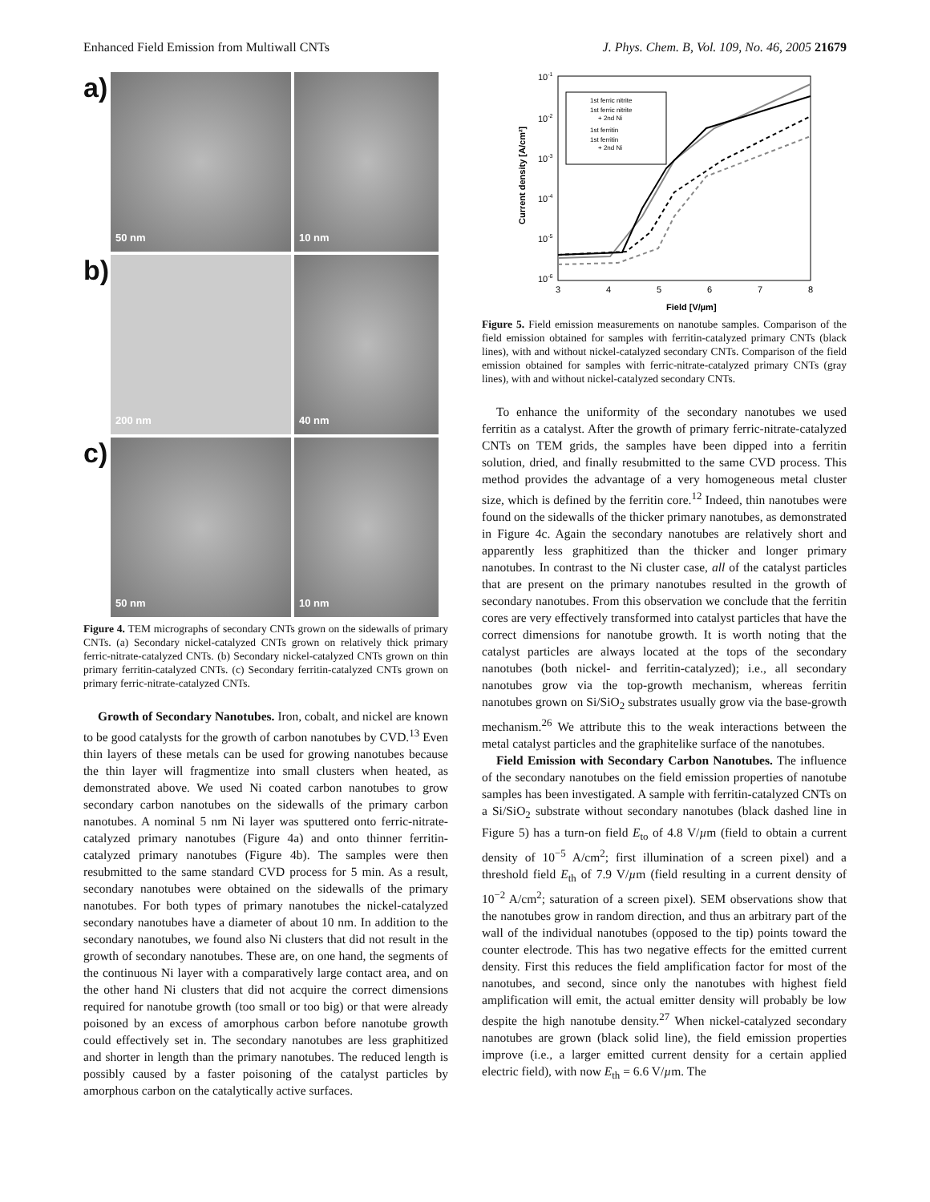Enhanced Field Emission from Multiwall CNTs J. Phys. Chem. B, Vol. 109, No. 46, 2005 21679
a)
50 nm
10 nm
b)
200 nm
40 nm
c)
50 nm
10 nm
Figure 4. TEM micrographs of secondary CNTs grown on the sidewalls of primary CNTs. (a) Secondary nickel-catalyzed CNTs grown on relatively thick primary ferric-nitrate-catalyzed CNTs. (b) Secondary nickel-catalyzed CNTs grown on thin primary ferritin-catalyzed CNTs. (c) Secondary ferritin-catalyzed CNTs grown on primary ferric-nitrate-catalyzed CNTs.
Growth of Secondary Nanotubes. Iron, cobalt, and nickel are known to be good catalysts for the growth of carbon nanotubes by CVD.<sup>13</sup> Even thin layers of these metals can be used for growing nanotubes because the thin layer will fragmentize into small clusters when heated, as demonstrated above. We used Ni coated carbon nanotubes to grow secondary carbon nanotubes on the sidewalls of the primary carbon nanotubes. A nominal 5 nm Ni layer was sputtered onto ferric-nitrate-catalyzed primary nanotubes (Figure 4a) and onto thinner ferritin-catalyzed primary nanotubes (Figure 4b). The samples were then resubmitted to the same standard CVD process for 5 min. As a result, secondary nanotubes were obtained on the sidewalls of the primary nanotubes. For both types of primary nanotubes the nickel-catalyzed secondary nanotubes have a diameter of about 10 nm. In addition to the secondary nanotubes, we found also Ni clusters that did not result in the growth of secondary nanotubes. These are, on one hand, the segments of the continuous Ni layer with a comparatively large contact area, and on the other hand Ni clusters that did not acquire the correct dimensions required for nanotube growth (too small or too big) or that were already poisoned by an excess of amorphous carbon before nanotube growth could effectively set in. The secondary nanotubes are less graphitized and shorter in length than the primary nanotubes. The reduced length is possibly caused by a faster poisoning of the catalyst particles by amorphous carbon on the catalytically active surfaces.
10-1
10-2
10-3
10-4
10-5
10-6
3
4
5
6
7
8
Field [V/µm]
Current density [A/cm²]
1st ferric nitrite
1st ferric nitrite
+ 2nd Ni
1st ferritin
1st ferritin
+ 2nd Ni
Figure 5. Field emission measurements on nanotube samples. Comparison of the field emission obtained for samples with ferritin-catalyzed primary CNTs (black lines), with and without nickel-catalyzed secondary CNTs. Comparison of the field emission obtained for samples with ferric-nitrate-catalyzed primary CNTs (gray lines), with and without nickel-catalyzed secondary CNTs.
To enhance the uniformity of the secondary nanotubes we used ferritin as a catalyst. After the growth of primary ferric-nitrate-catalyzed CNTs on TEM grids, the samples have been dipped into a ferritin solution, dried, and finally resubmitted to the same CVD process. This method provides the advantage of a very homogeneous metal cluster size, which is defined by the ferritin core.<sup>12</sup> Indeed, thin nanotubes were found on the sidewalls of the thicker primary nanotubes, as demonstrated in Figure 4c. Again the secondary nanotubes are relatively short and apparently less graphitized than the thicker and longer primary nanotubes. In contrast to the Ni cluster case, all of the catalyst particles that are present on the primary nanotubes resulted in the growth of secondary nanotubes. From this observation we conclude that the ferritin cores are very effectively transformed into catalyst particles that have the correct dimensions for nanotube growth. It is worth noting that the catalyst particles are always located at the tops of the secondary nanotubes (both nickel- and ferritin-catalyzed); i.e., all secondary nanotubes grow via the top-growth mechanism, whereas ferritin nanotubes grown on Si/SiO<sub>2</sub> substrates usually grow via the base-growth mechanism.<sup>26</sup> We attribute this to the weak interactions between the metal catalyst particles and the graphitelike surface of the nanotubes.
Field Emission with Secondary Carbon Nanotubes. The influence of the secondary nanotubes on the field emission properties of nanotube samples has been investigated. A sample with ferritin-catalyzed CNTs on a Si/SiO<sub>2</sub> substrate without secondary nanotubes (black dashed line in Figure 5) has a turn-on field E<sub>to</sub> of 4.8 V/µm (field to obtain a current density of 10<sup>−5</sup> A/cm<sup>2</sup>; first illumination of a screen pixel) and a threshold field E<sub>th</sub> of 7.9 V/µm (field resulting in a current density of 10<sup>−2</sup> A/cm<sup>2</sup>; saturation of a screen pixel). SEM observations show that the nanotubes grow in random direction, and thus an arbitrary part of the wall of the individual nanotubes (opposed to the tip) points toward the counter electrode. This has two negative effects for the emitted current density. First this reduces the field amplification factor for most of the nanotubes, and second, since only the nanotubes with highest field amplification will emit, the actual emitter density will probably be low despite the high nanotube density.<sup>27</sup> When nickel-catalyzed secondary nanotubes are grown (black solid line), the field emission properties improve (i.e., a larger emitted current density for a certain applied electric field), with now E<sub>th</sub> = 6.6 V/µm. The